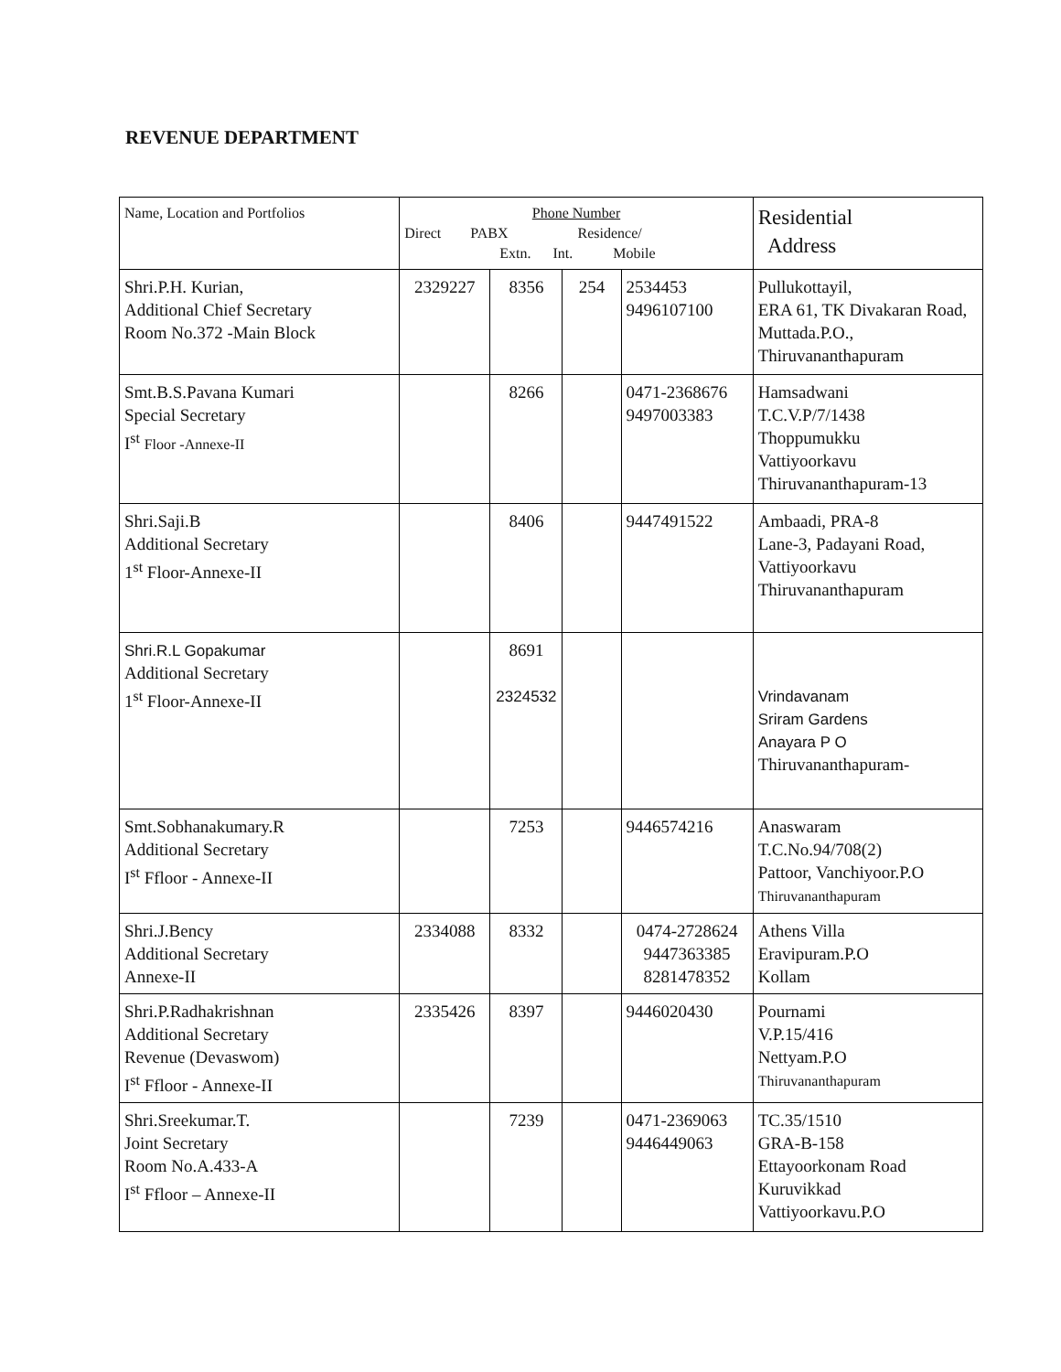REVENUE DEPARTMENT
| Name, Location and Portfolios | Phone Number Direct PABX Residence/ Extn. Int. Mobile | | | | Residential Address |
| --- | --- | --- | --- | --- | --- |
| Shri.P.H. Kurian, Additional Chief Secretary Room No.372 -Main Block | 2329227 | 8356 | 254 | 2534453 9496107100 | Pullukottayil, ERA 61, TK Divakaran Road, Muttada.P.O., Thiruvananthapuram |
| Smt.B.S.Pavana Kumari Special Secretary I<sup>st</sup> Floor -Annexe-II | | 8266 | | 0471-2368676 9497003383 | Hamsadwani T.C.V.P/7/1438 Thoppumukku Vattiyoorkavu Thiruvananthapuram-13 |
| Shri.Saji.B Additional Secretary 1<sup>st</sup> Floor-Annexe-II | | 8406 | | 9447491522 | Ambaadi, PRA-8 Lane-3, Padayani Road, Vattiyoorkavu Thiruvananthapuram |
| Shri.R.L Gopakumar Additional Secretary 1<sup>st</sup> Floor-Annexe-II | | 8691 2324532 | | | Vrindavanam Sriram Gardens Anayara P O Thiruvananthapuram- |
| Smt.Sobhanakumary.R Additional Secretary I<sup>st</sup> Ffloor - Annexe-II | | 7253 | | 9446574216 | Anaswaram T.C.No.94/708(2) Pattoor, Vanchiyoor.P.O Thiruvananthapuram |
| Shri.J.Bency Additional Secretary Annexe-II | 2334088 | 8332 | | 0474-2728624 9447363385 8281478352 | Athens Villa Eravipuram.P.O Kollam |
| Shri.P.Radhakrishnan Additional Secretary Revenue (Devaswom) I<sup>st</sup> Ffloor - Annexe-II | 2335426 | 8397 | | 9446020430 | Pournami V.P.15/416 Nettyam.P.O Thiruvananthapuram |
| Shri.Sreekumar.T. Joint Secretary Room No.A.433-A I<sup>st</sup> Ffloor – Annexe-II | | 7239 | | 0471-2369063 9446449063 | TC.35/1510 GRA-B-158 Ettayoorkonam Road Kuruvikkad Vattiyoorkavu.P.O |